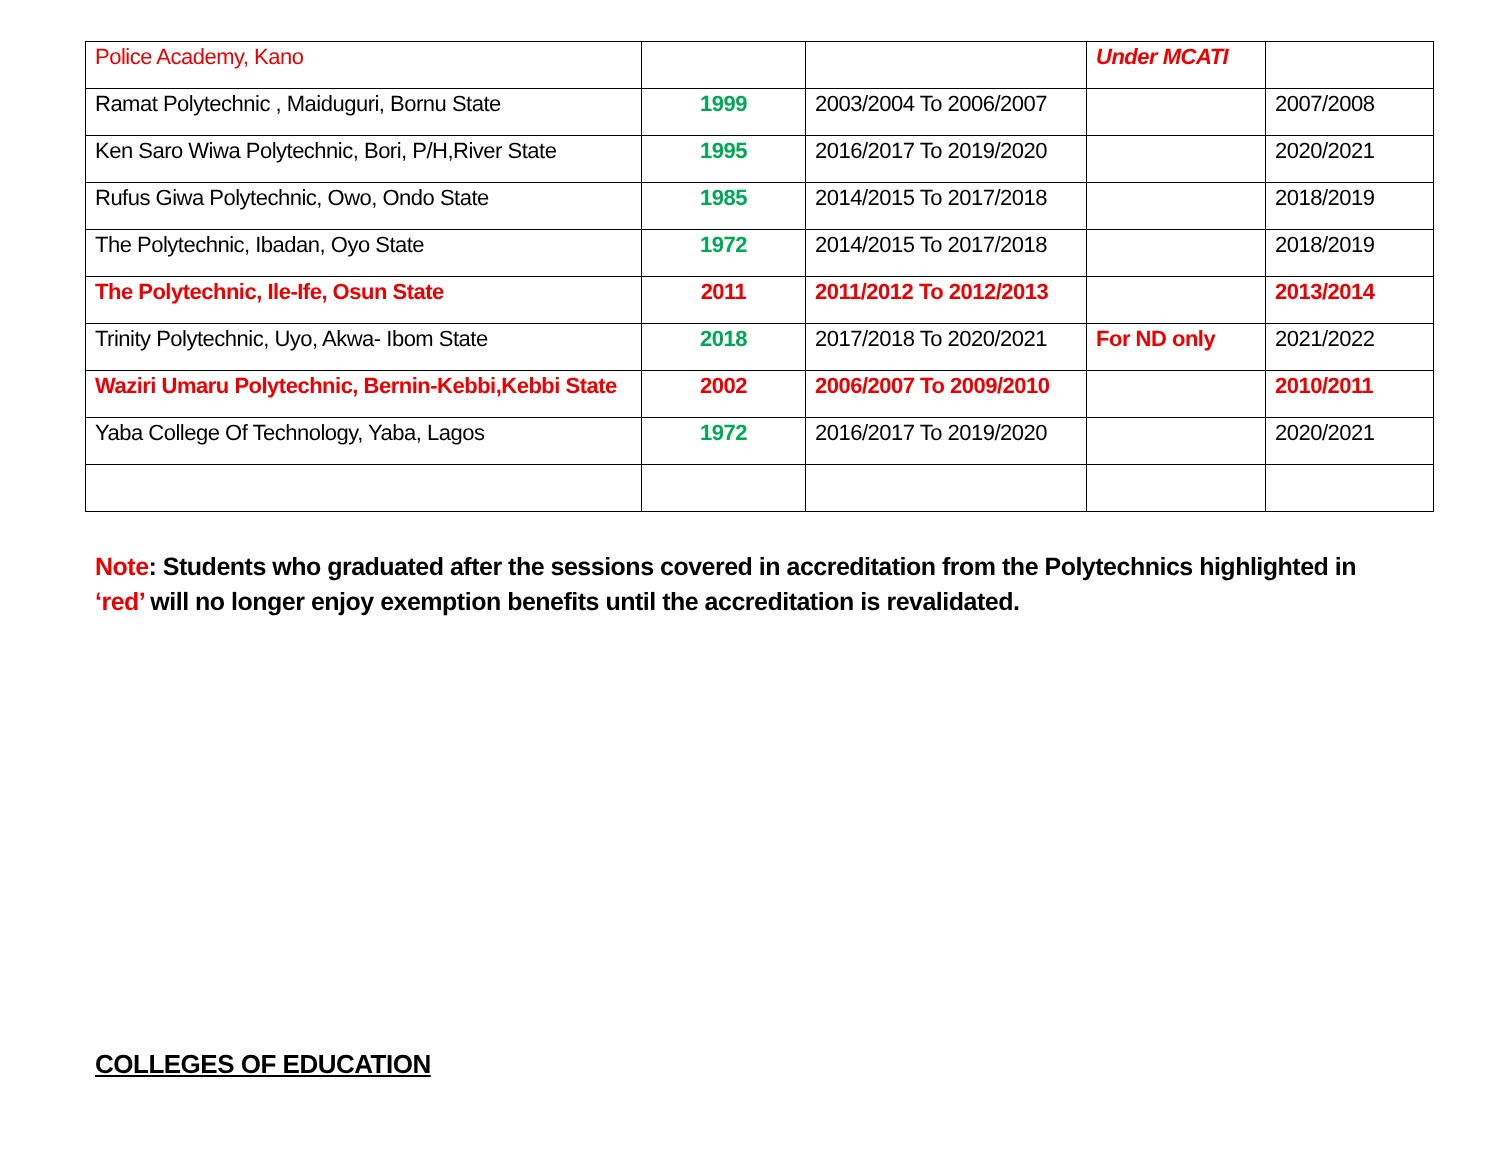| Police Academy, Kano | | | Under MCATI | |
| Ramat Polytechnic , Maiduguri, Bornu State | 1999 | 2003/2004 To 2006/2007 | | 2007/2008 |
| Ken Saro Wiwa Polytechnic, Bori, P/H,River State | 1995 | 2016/2017 To 2019/2020 | | 2020/2021 |
| Rufus Giwa Polytechnic, Owo, Ondo State | 1985 | 2014/2015 To 2017/2018 | | 2018/2019 |
| The Polytechnic, Ibadan, Oyo State | 1972 | 2014/2015 To 2017/2018 | | 2018/2019 |
| The Polytechnic, Ile-Ife, Osun State | 2011 | 2011/2012 To 2012/2013 | | 2013/2014 |
| Trinity Polytechnic, Uyo, Akwa- Ibom State | 2018 | 2017/2018 To 2020/2021 | For ND only | 2021/2022 |
| Waziri Umaru Polytechnic, Bernin-Kebbi,Kebbi State | 2002 | 2006/2007 To 2009/2010 | | 2010/2011 |
| Yaba College Of Technology, Yaba, Lagos | 1972 | 2016/2017 To 2019/2020 | | 2020/2021 |
Note: Students who graduated after the sessions covered in accreditation from the Polytechnics highlighted in ‘red’ will no longer enjoy exemption benefits until the accreditation is revalidated.
COLLEGES OF EDUCATION